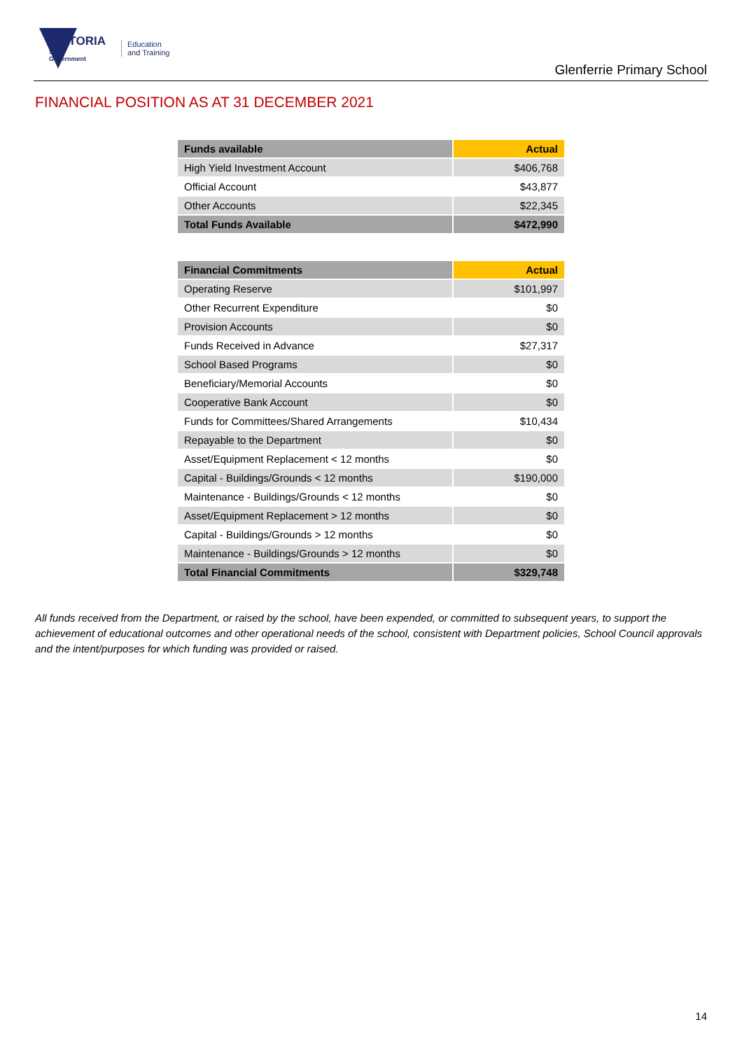VICTORIA
State
Government
Education
and Training
Glenferrie Primary School
FINANCIAL POSITION AS AT 31 DECEMBER 2021
| Funds available | Actual |
| --- | --- |
| High Yield Investment Account | $406,768 |
| Official Account | $43,877 |
| Other Accounts | $22,345 |
| Total Funds Available | $472,990 |
| Financial Commitments | Actual |
| --- | --- |
| Operating Reserve | $101,997 |
| Other Recurrent Expenditure | $0 |
| Provision Accounts | $0 |
| Funds Received in Advance | $27,317 |
| School Based Programs | $0 |
| Beneficiary/Memorial Accounts | $0 |
| Cooperative Bank Account | $0 |
| Funds for Committees/Shared Arrangements | $10,434 |
| Repayable to the Department | $0 |
| Asset/Equipment Replacement < 12 months | $0 |
| Capital - Buildings/Grounds < 12 months | $190,000 |
| Maintenance - Buildings/Grounds < 12 months | $0 |
| Asset/Equipment Replacement > 12 months | $0 |
| Capital - Buildings/Grounds > 12 months | $0 |
| Maintenance - Buildings/Grounds > 12 months | $0 |
| Total Financial Commitments | $329,748 |
All funds received from the Department, or raised by the school, have been expended, or committed to subsequent years, to support the achievement of educational outcomes and other operational needs of the school, consistent with Department policies, School Council approvals and the intent/purposes for which funding was provided or raised.
14